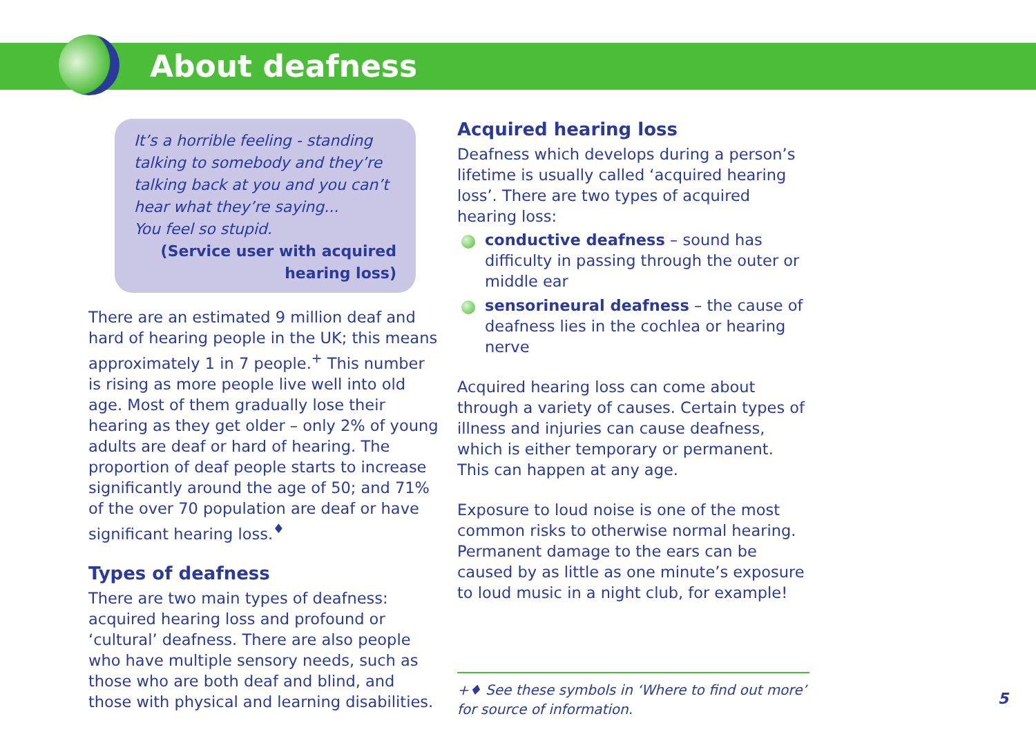About deafness
It’s a horrible feeling - standing talking to somebody and they’re talking back at you and you can’t hear what they’re saying...
You feel so stupid.
(Service user with acquired hearing loss)
There are an estimated 9 million deaf and hard of hearing people in the UK; this means approximately 1 in 7 people.<sup>+</sup> This number is rising as more people live well into old age. Most of them gradually lose their hearing as they get older – only 2% of young adults are deaf or hard of hearing. The proportion of deaf people starts to increase significantly around the age of 50; and 71% of the over 70 population are deaf or have significant hearing loss.<sup>♦</sup>
Types of deafness
There are two main types of deafness: acquired hearing loss and profound or ‘cultural’ deafness. There are also people who have multiple sensory needs, such as those who are both deaf and blind, and those with physical and learning disabilities.
Acquired hearing loss
Deafness which develops during a person’s lifetime is usually called ‘acquired hearing loss’. There are two types of acquired hearing loss:
conductive deafness – sound has difficulty in passing through the outer or middle ear
sensorineural deafness – the cause of deafness lies in the cochlea or hearing nerve
Acquired hearing loss can come about through a variety of causes. Certain types of illness and injuries can cause deafness, which is either temporary or permanent. This can happen at any age.
Exposure to loud noise is one of the most common risks to otherwise normal hearing. Permanent damage to the ears can be caused by as little as one minute’s exposure to loud music in a night club, for example!
+♦ See these symbols in ‘Where to find out more’ for source of information.
5